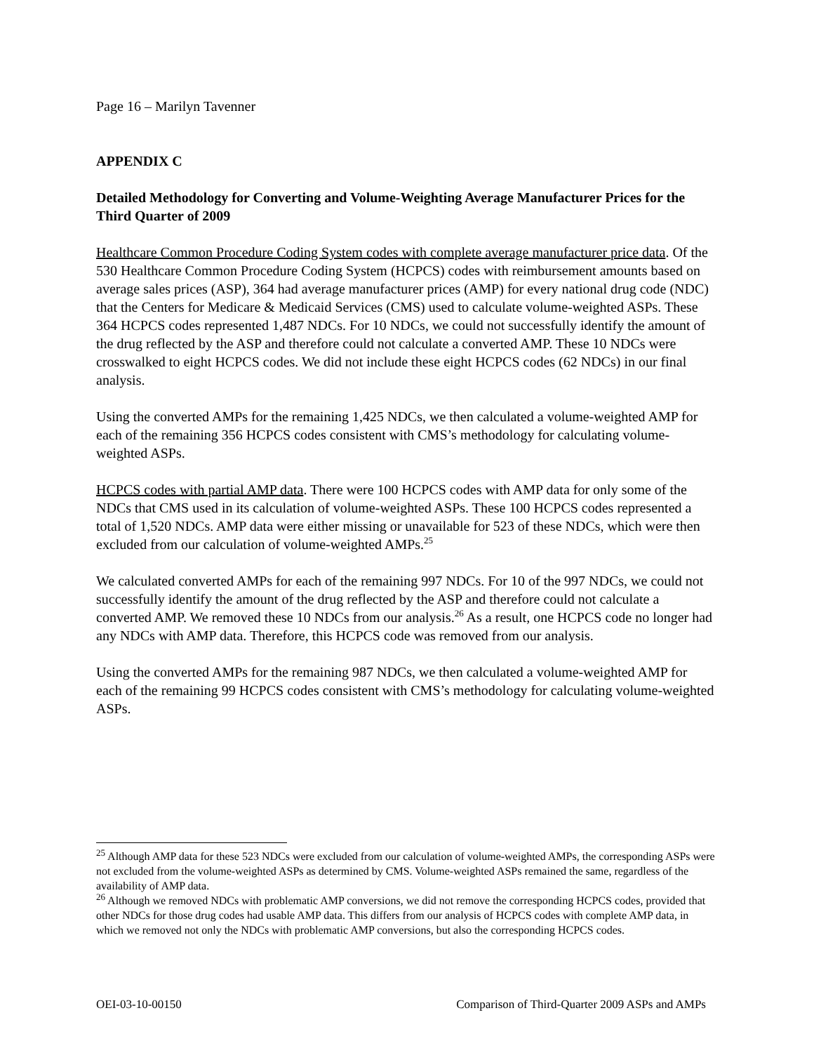Page 16 – Marilyn Tavenner
APPENDIX C
Detailed Methodology for Converting and Volume-Weighting Average Manufacturer Prices for the Third Quarter of 2009
Healthcare Common Procedure Coding System codes with complete average manufacturer price data. Of the 530 Healthcare Common Procedure Coding System (HCPCS) codes with reimbursement amounts based on average sales prices (ASP), 364 had average manufacturer prices (AMP) for every national drug code (NDC) that the Centers for Medicare & Medicaid Services (CMS) used to calculate volume-weighted ASPs. These 364 HCPCS codes represented 1,487 NDCs. For 10 NDCs, we could not successfully identify the amount of the drug reflected by the ASP and therefore could not calculate a converted AMP. These 10 NDCs were crosswalked to eight HCPCS codes. We did not include these eight HCPCS codes (62 NDCs) in our final analysis.
Using the converted AMPs for the remaining 1,425 NDCs, we then calculated a volume-weighted AMP for each of the remaining 356 HCPCS codes consistent with CMS’s methodology for calculating volume-weighted ASPs.
HCPCS codes with partial AMP data. There were 100 HCPCS codes with AMP data for only some of the NDCs that CMS used in its calculation of volume-weighted ASPs. These 100 HCPCS codes represented a total of 1,520 NDCs. AMP data were either missing or unavailable for 523 of these NDCs, which were then excluded from our calculation of volume-weighted AMPs.<sup>25</sup>
We calculated converted AMPs for each of the remaining 997 NDCs. For 10 of the 997 NDCs, we could not successfully identify the amount of the drug reflected by the ASP and therefore could not calculate a converted AMP. We removed these 10 NDCs from our analysis.<sup>26</sup> As a result, one HCPCS code no longer had any NDCs with AMP data. Therefore, this HCPCS code was removed from our analysis.
Using the converted AMPs for the remaining 987 NDCs, we then calculated a volume-weighted AMP for each of the remaining 99 HCPCS codes consistent with CMS’s methodology for calculating volume-weighted ASPs.
<sup>25</sup> Although AMP data for these 523 NDCs were excluded from our calculation of volume-weighted AMPs, the corresponding ASPs were not excluded from the volume-weighted ASPs as determined by CMS. Volume-weighted ASPs remained the same, regardless of the availability of AMP data.
<sup>26</sup> Although we removed NDCs with problematic AMP conversions, we did not remove the corresponding HCPCS codes, provided that other NDCs for those drug codes had usable AMP data. This differs from our analysis of HCPCS codes with complete AMP data, in which we removed not only the NDCs with problematic AMP conversions, but also the corresponding HCPCS codes.
OEI-03-10-00150 Comparison of Third-Quarter 2009 ASPs and AMPs